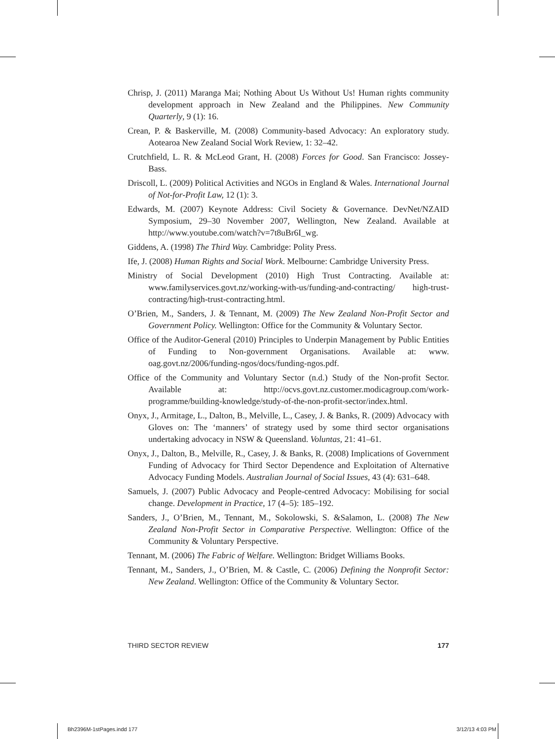Chrisp, J. (2011) Maranga Mai; Nothing About Us Without Us! Human rights community development approach in New Zealand and the Philippines. New Community Quarterly, 9 (1): 16.
Crean, P. & Baskerville, M. (2008) Community-based Advocacy: An exploratory study. Aotearoa New Zealand Social Work Review, 1: 32–42.
Crutchfield, L. R. & McLeod Grant, H. (2008) Forces for Good. San Francisco: Jossey-Bass.
Driscoll, L. (2009) Political Activities and NGOs in England & Wales. International Journal of Not-for-Profit Law, 12 (1): 3.
Edwards, M. (2007) Keynote Address: Civil Society & Governance. DevNet/NZAID Symposium, 29–30 November 2007, Wellington, New Zealand. Available at http://www.youtube.com/watch?v=7t8uBr6I_wg.
Giddens, A. (1998) The Third Way. Cambridge: Polity Press.
Ife, J. (2008) Human Rights and Social Work. Melbourne: Cambridge University Press.
Ministry of Social Development (2010) High Trust Contracting. Available at: www.familyservices.govt.nz/working-with-us/funding-and-contracting/ high-trust-contracting/high-trust-contracting.html.
O’Brien, M., Sanders, J. & Tennant, M. (2009) The New Zealand Non-Profit Sector and Government Policy. Wellington: Office for the Community & Voluntary Sector.
Office of the Auditor-General (2010) Principles to Underpin Management by Public Entities of Funding to Non-government Organisations. Available at: www. oag.govt.nz/2006/funding-ngos/docs/funding-ngos.pdf.
Office of the Community and Voluntary Sector (n.d.) Study of the Non-profit Sector. Available at: http://ocvs.govt.nz.customer.modicagroup.com/work-programme/building-knowledge/study-of-the-non-profit-sector/index.html.
Onyx, J., Armitage, L., Dalton, B., Melville, L., Casey, J. & Banks, R. (2009) Advocacy with Gloves on: The ‘manners’ of strategy used by some third sector organisations undertaking advocacy in NSW & Queensland. Voluntas, 21: 41–61.
Onyx, J., Dalton, B., Melville, R., Casey, J. & Banks, R. (2008) Implications of Government Funding of Advocacy for Third Sector Dependence and Exploitation of Alternative Advocacy Funding Models. Australian Journal of Social Issues, 43 (4): 631–648.
Samuels, J. (2007) Public Advocacy and People-centred Advocacy: Mobilising for social change. Development in Practice, 17 (4–5): 185–192.
Sanders, J., O’Brien, M., Tennant, M., Sokolowski, S. &Salamon, L. (2008) The New Zealand Non-Profit Sector in Comparative Perspective. Wellington: Office of the Community & Voluntary Perspective.
Tennant, M. (2006) The Fabric of Welfare. Wellington: Bridget Williams Books.
Tennant, M., Sanders, J., O’Brien, M. & Castle, C. (2006) Defining the Nonprofit Sector: New Zealand. Wellington: Office of the Community & Voluntary Sector.
THIRD SECTOR REVIEW 177
Bh2396M-1stPages.indd 177 3/12/13 4:03 PM